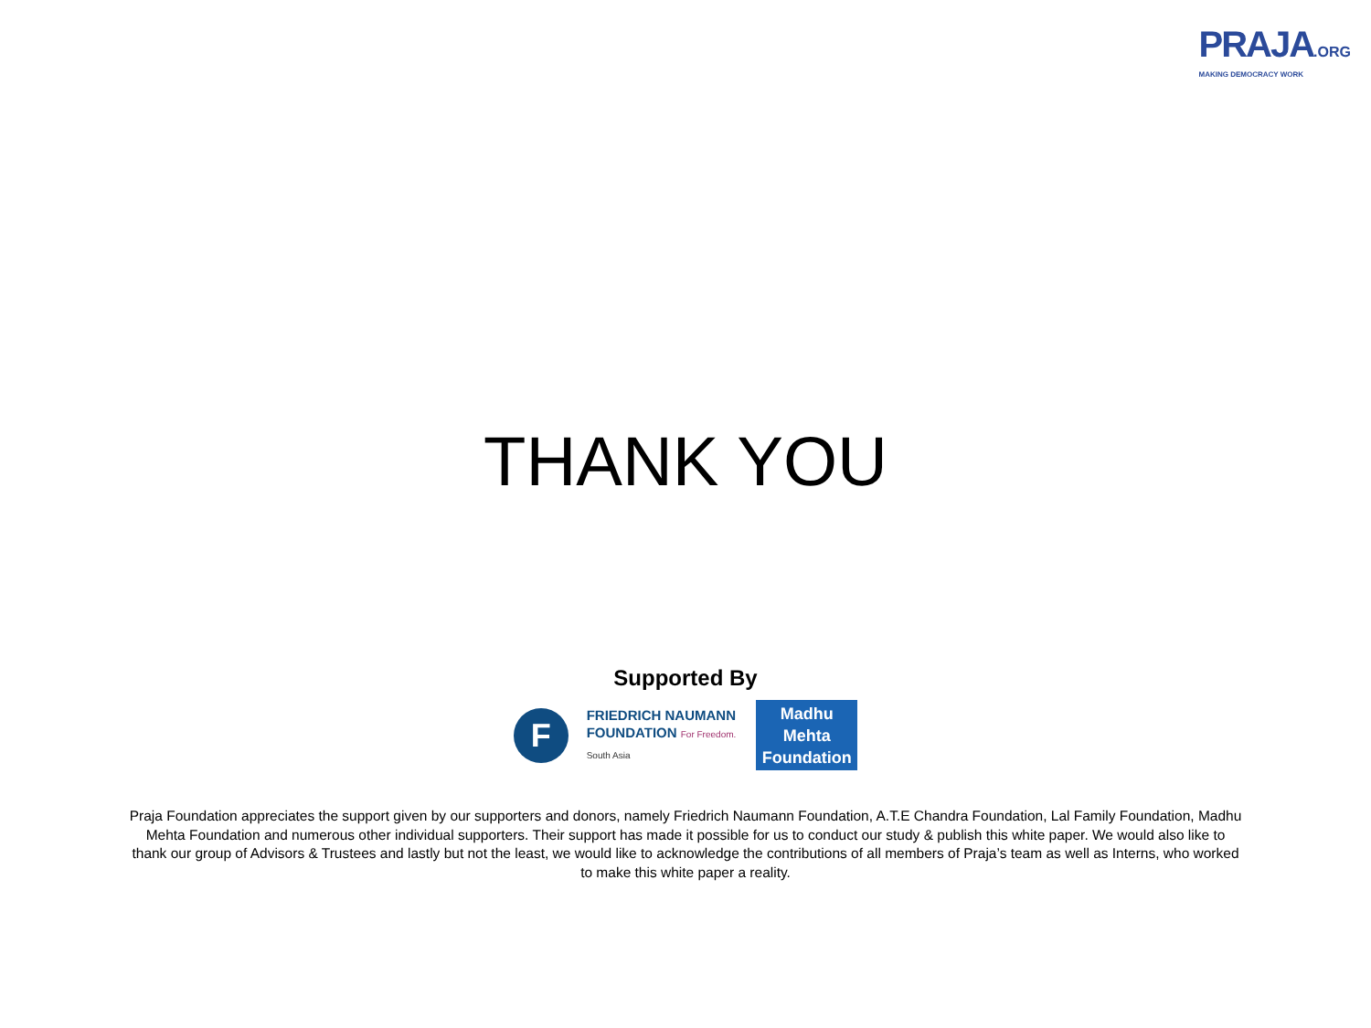PRAJA.ORG
MAKING DEMOCRACY WORK
THANK YOU
Supported By
F
FRIEDRICH NAUMANN
FOUNDATION For Freedom.
South Asia
Madhu Mehta
Foundation
Praja Foundation appreciates the support given by our supporters and donors, namely Friedrich Naumann Foundation, A.T.E Chandra Foundation, Lal Family Foundation, Madhu Mehta Foundation and numerous other individual supporters. Their support has made it possible for us to conduct our study & publish this white paper. We would also like to thank our group of Advisors & Trustees and lastly but not the least, we would like to acknowledge the contributions of all members of Praja’s team as well as Interns, who worked to make this white paper a reality.